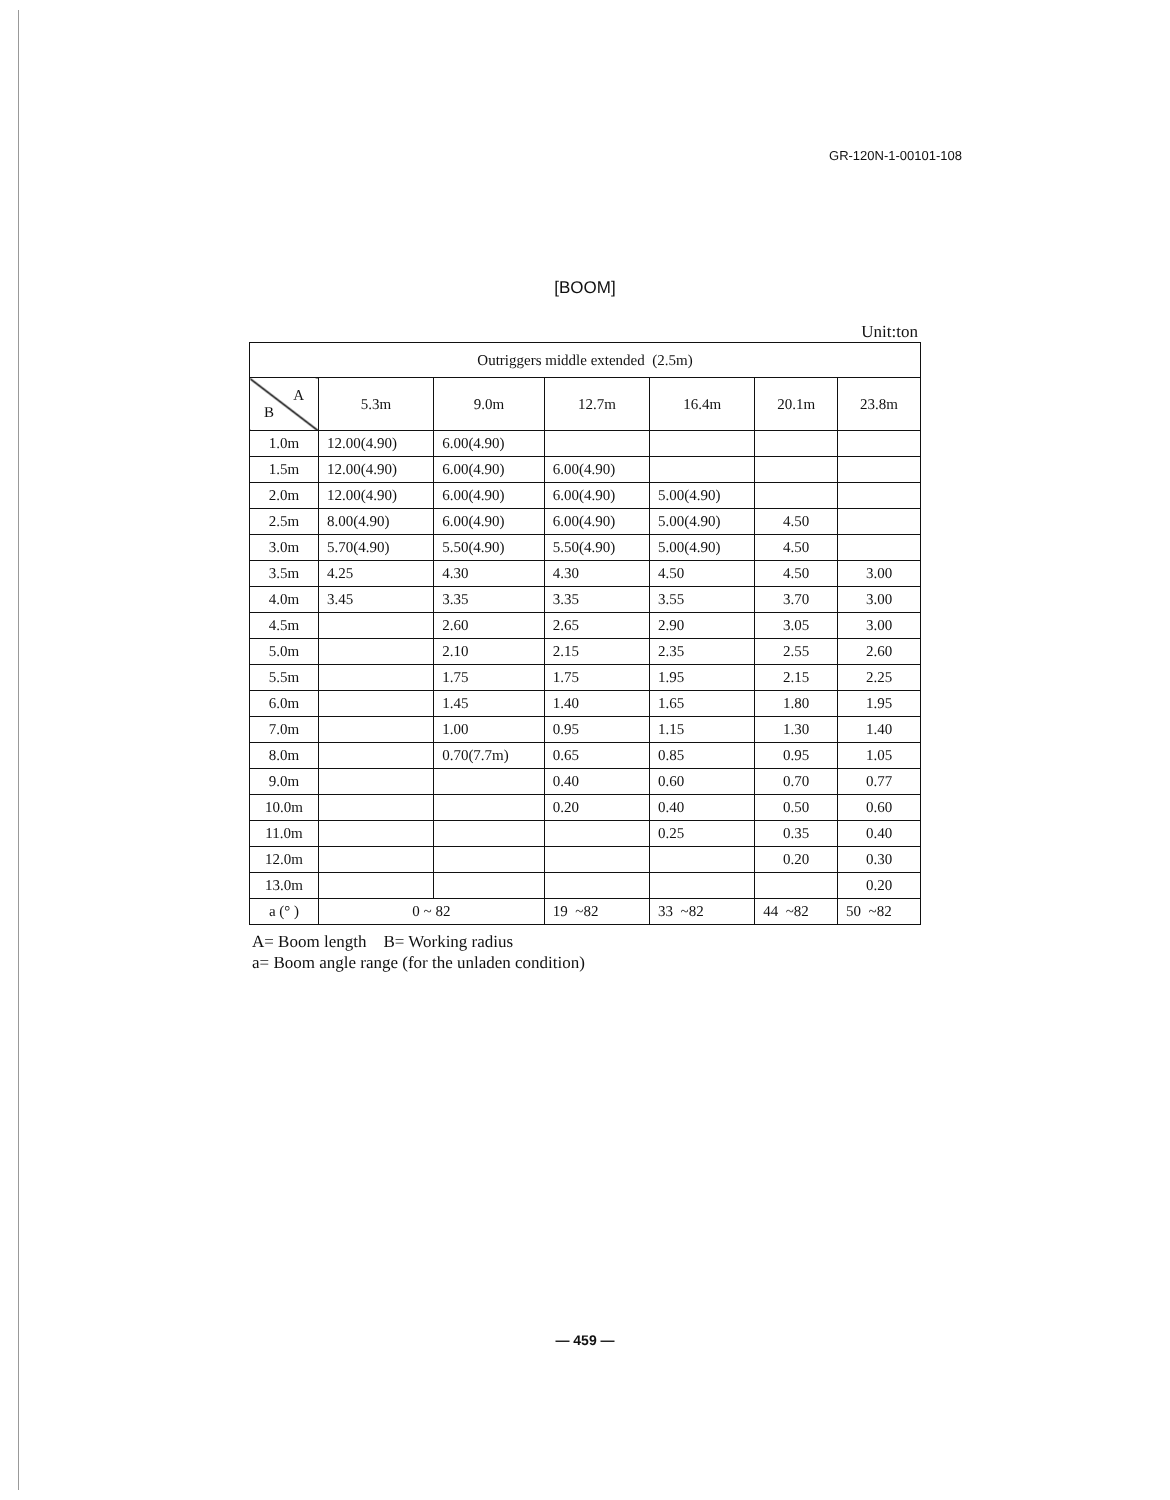GR-120N-1-00101-108
[BOOM]
Unit:ton
| Outriggers middle extended (2.5m) | | | | | | |
| --- | --- | --- | --- | --- | --- | --- |
| A B | 5.3m | 9.0m | 12.7m | 16.4m | 20.1m | 23.8m |
| 1.0m | 12.00(4.90) | 6.00(4.90) | | | | |
| 1.5m | 12.00(4.90) | 6.00(4.90) | 6.00(4.90) | | | |
| 2.0m | 12.00(4.90) | 6.00(4.90) | 6.00(4.90) | 5.00(4.90) | | |
| 2.5m | 8.00(4.90) | 6.00(4.90) | 6.00(4.90) | 5.00(4.90) | 4.50 | |
| 3.0m | 5.70(4.90) | 5.50(4.90) | 5.50(4.90) | 5.00(4.90) | 4.50 | |
| 3.5m | 4.25 | 4.30 | 4.30 | 4.50 | 4.50 | 3.00 |
| 4.0m | 3.45 | 3.35 | 3.35 | 3.55 | 3.70 | 3.00 |
| 4.5m | | 2.60 | 2.65 | 2.90 | 3.05 | 3.00 |
| 5.0m | | 2.10 | 2.15 | 2.35 | 2.55 | 2.60 |
| 5.5m | | 1.75 | 1.75 | 1.95 | 2.15 | 2.25 |
| 6.0m | | 1.45 | 1.40 | 1.65 | 1.80 | 1.95 |
| 7.0m | | 1.00 | 0.95 | 1.15 | 1.30 | 1.40 |
| 8.0m | | 0.70(7.7m) | 0.65 | 0.85 | 0.95 | 1.05 |
| 9.0m | | | 0.40 | 0.60 | 0.70 | 0.77 |
| 10.0m | | | 0.20 | 0.40 | 0.50 | 0.60 |
| 11.0m | | | | 0.25 | 0.35 | 0.40 |
| 12.0m | | | | | 0.20 | 0.30 |
| 13.0m | | | | | | 0.20 |
| a (° ) | 0 ~ 82 | | 19 ~82 | 33 ~82 | 44 ~82 | 50 ~82 |
A= Boom length B= Working radius
a= Boom angle range (for the unladen condition)
— 459 —